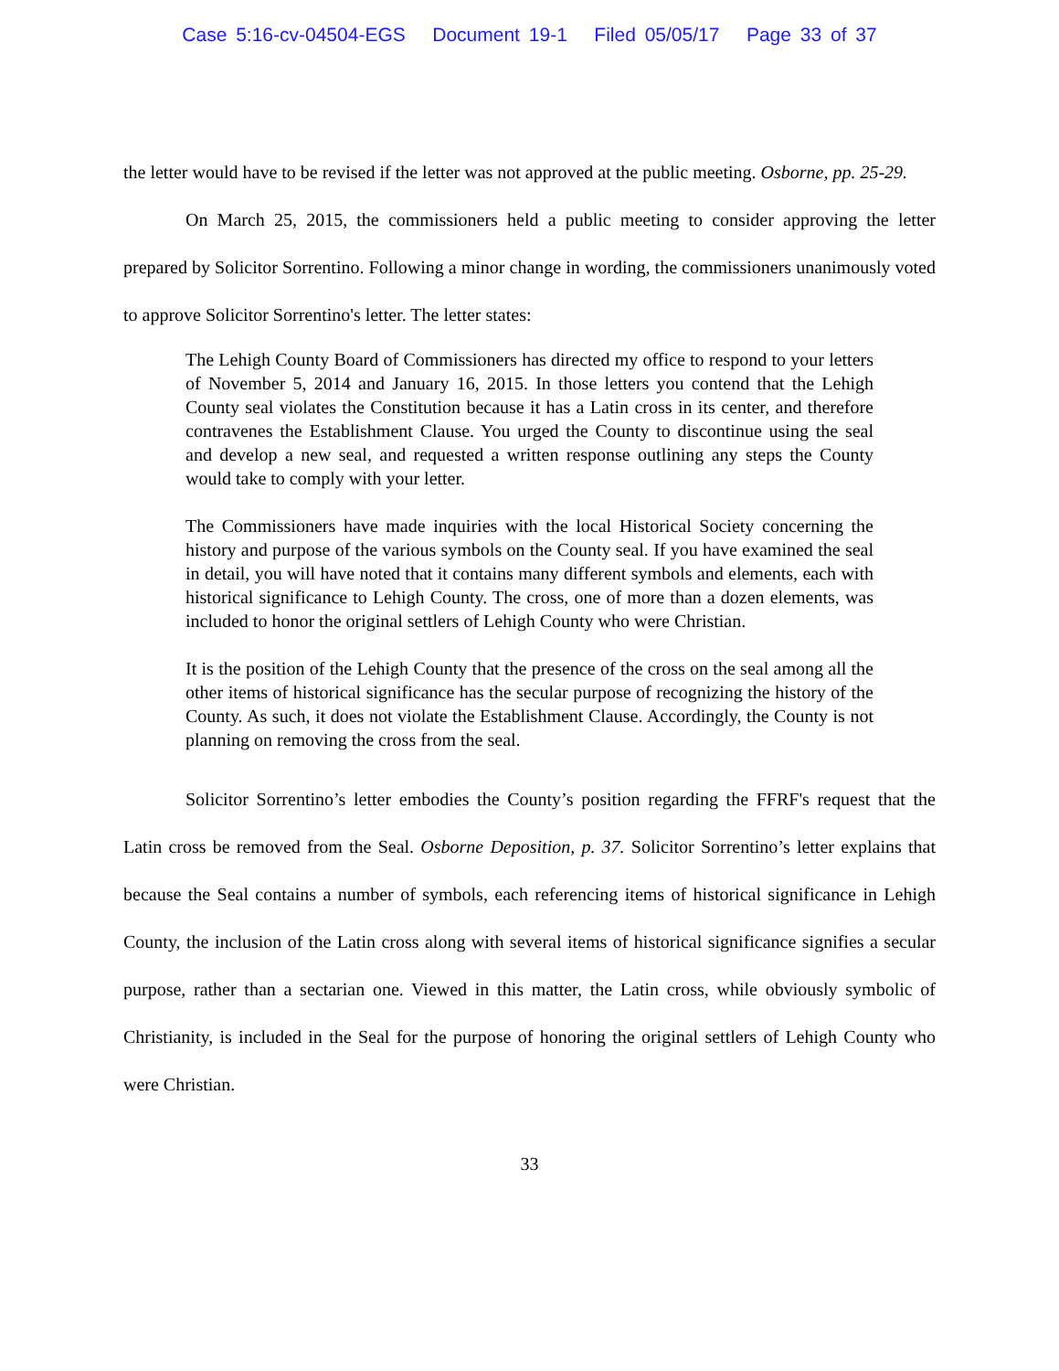Case 5:16-cv-04504-EGS Document 19-1 Filed 05/05/17 Page 33 of 37
the letter would have to be revised if the letter was not approved at the public meeting. Osborne, pp. 25-29.
On March 25, 2015, the commissioners held a public meeting to consider approving the letter prepared by Solicitor Sorrentino. Following a minor change in wording, the commissioners unanimously voted to approve Solicitor Sorrentino's letter. The letter states:
The Lehigh County Board of Commissioners has directed my office to respond to your letters of November 5, 2014 and January 16, 2015. In those letters you contend that the Lehigh County seal violates the Constitution because it has a Latin cross in its center, and therefore contravenes the Establishment Clause. You urged the County to discontinue using the seal and develop a new seal, and requested a written response outlining any steps the County would take to comply with your letter.
The Commissioners have made inquiries with the local Historical Society concerning the history and purpose of the various symbols on the County seal. If you have examined the seal in detail, you will have noted that it contains many different symbols and elements, each with historical significance to Lehigh County. The cross, one of more than a dozen elements, was included to honor the original settlers of Lehigh County who were Christian.
It is the position of the Lehigh County that the presence of the cross on the seal among all the other items of historical significance has the secular purpose of recognizing the history of the County. As such, it does not violate the Establishment Clause. Accordingly, the County is not planning on removing the cross from the seal.
Solicitor Sorrentino’s letter embodies the County’s position regarding the FFRF's request that the Latin cross be removed from the Seal. Osborne Deposition, p. 37. Solicitor Sorrentino’s letter explains that because the Seal contains a number of symbols, each referencing items of historical significance in Lehigh County, the inclusion of the Latin cross along with several items of historical significance signifies a secular purpose, rather than a sectarian one. Viewed in this matter, the Latin cross, while obviously symbolic of Christianity, is included in the Seal for the purpose of honoring the original settlers of Lehigh County who were Christian.
33